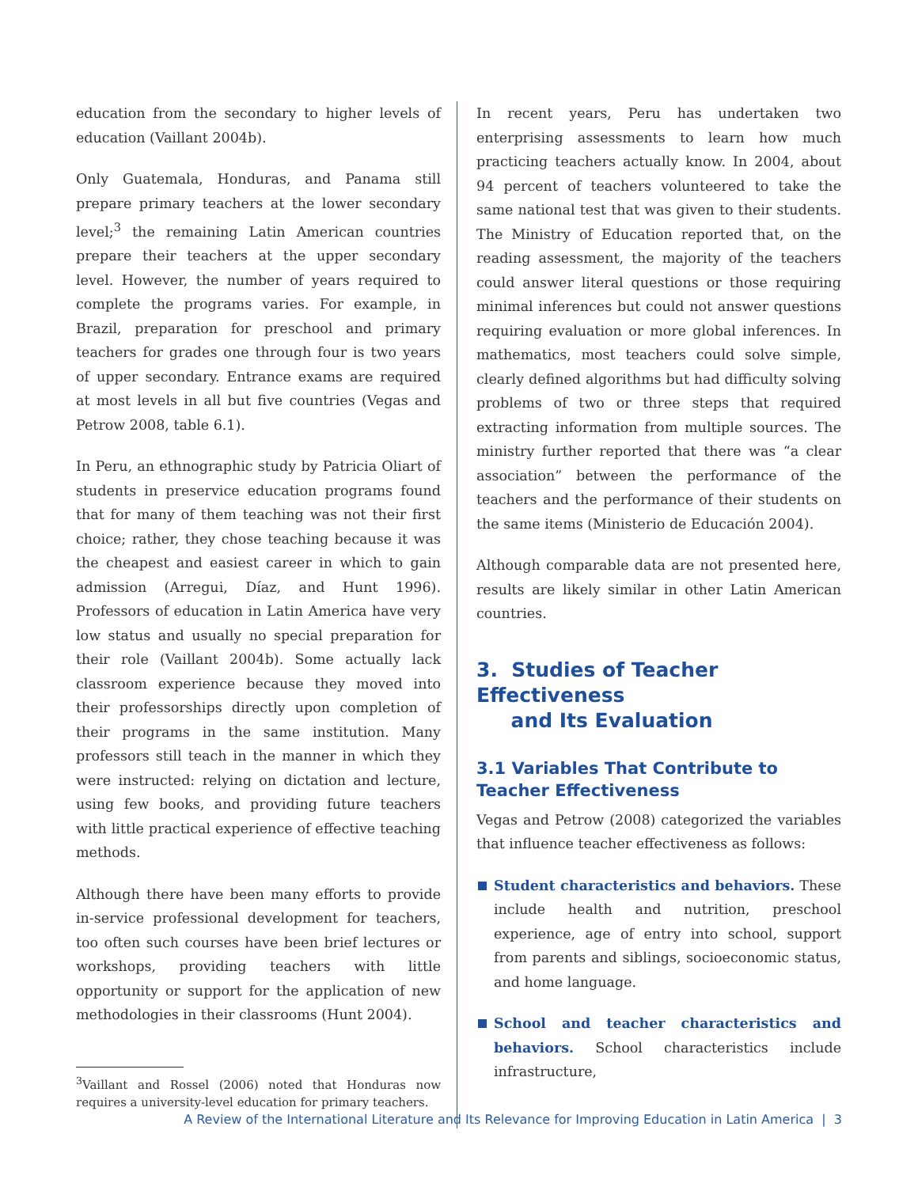education from the secondary to higher levels of education (Vaillant 2004b).
Only Guatemala, Honduras, and Panama still prepare primary teachers at the lower secondary level;<sup>3</sup> the remaining Latin American countries prepare their teachers at the upper secondary level. However, the number of years required to complete the programs varies. For example, in Brazil, preparation for preschool and primary teachers for grades one through four is two years of upper secondary. Entrance exams are required at most levels in all but five countries (Vegas and Petrow 2008, table 6.1).
In Peru, an ethnographic study by Patricia Oliart of students in preservice education programs found that for many of them teaching was not their first choice; rather, they chose teaching because it was the cheapest and easiest career in which to gain admission (Arregui, Díaz, and Hunt 1996). Professors of education in Latin America have very low status and usually no special preparation for their role (Vaillant 2004b). Some actually lack classroom experience because they moved into their professorships directly upon completion of their programs in the same institution. Many professors still teach in the manner in which they were instructed: relying on dictation and lecture, using few books, and providing future teachers with little practical experience of effective teaching methods.
Although there have been many efforts to provide in-service professional development for teachers, too often such courses have been brief lectures or workshops, providing teachers with little opportunity or support for the application of new methodologies in their classrooms (Hunt 2004).
<sup>3</sup> Vaillant and Rossel (2006) noted that Honduras now requires a university-level education for primary teachers.
In recent years, Peru has undertaken two enterprising assessments to learn how much practicing teachers actually know. In 2004, about 94 percent of teachers volunteered to take the same national test that was given to their students. The Ministry of Education reported that, on the reading assessment, the majority of the teachers could answer literal questions or those requiring minimal inferences but could not answer questions requiring evaluation or more global inferences. In mathematics, most teachers could solve simple, clearly defined algorithms but had difficulty solving problems of two or three steps that required extracting information from multiple sources. The ministry further reported that there was “a clear association” between the performance of the teachers and the performance of their students on the same items (Ministerio de Educación 2004).
Although comparable data are not presented here, results are likely similar in other Latin American countries.
3. Studies of Teacher Effectiveness
and Its Evaluation
3.1 Variables That Contribute to Teacher Effectiveness
Vegas and Petrow (2008) categorized the variables that influence teacher effectiveness as follows:
Student characteristics and behaviors. These include health and nutrition, preschool experience, age of entry into school, support from parents and siblings, socioeconomic status, and home language.
School and teacher characteristics and behaviors. School characteristics include infrastructure,
A Review of the International Literature and Its Relevance for Improving Education in Latin America | 3